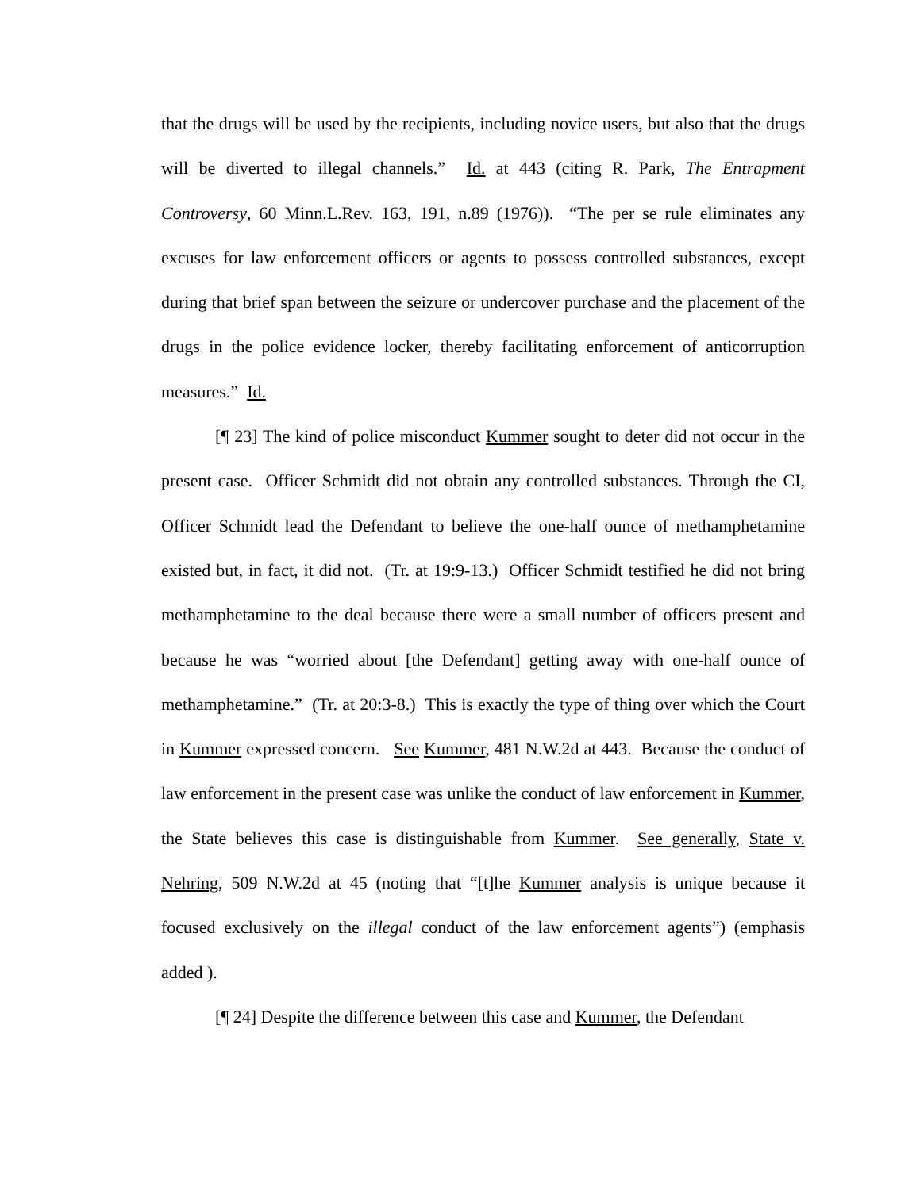that the drugs will be used by the recipients, including novice users, but also that the drugs will be diverted to illegal channels.” Id. at 443 (citing R. Park, The Entrapment Controversy, 60 Minn.L.Rev. 163, 191, n.89 (1976)). “The per se rule eliminates any excuses for law enforcement officers or agents to possess controlled substances, except during that brief span between the seizure or undercover purchase and the placement of the drugs in the police evidence locker, thereby facilitating enforcement of anticorruption measures.” Id.
[¶ 23] The kind of police misconduct Kummer sought to deter did not occur in the present case. Officer Schmidt did not obtain any controlled substances. Through the CI, Officer Schmidt lead the Defendant to believe the one-half ounce of methamphetamine existed but, in fact, it did not. (Tr. at 19:9-13.) Officer Schmidt testified he did not bring methamphetamine to the deal because there were a small number of officers present and because he was “worried about [the Defendant] getting away with one-half ounce of methamphetamine.” (Tr. at 20:3-8.) This is exactly the type of thing over which the Court in Kummer expressed concern. See Kummer, 481 N.W.2d at 443. Because the conduct of law enforcement in the present case was unlike the conduct of law enforcement in Kummer, the State believes this case is distinguishable from Kummer. See generally, State v. Nehring, 509 N.W.2d at 45 (noting that “[t]he Kummer analysis is unique because it focused exclusively on the illegal conduct of the law enforcement agents”) (emphasis added ).
[¶ 24] Despite the difference between this case and Kummer, the Defendant